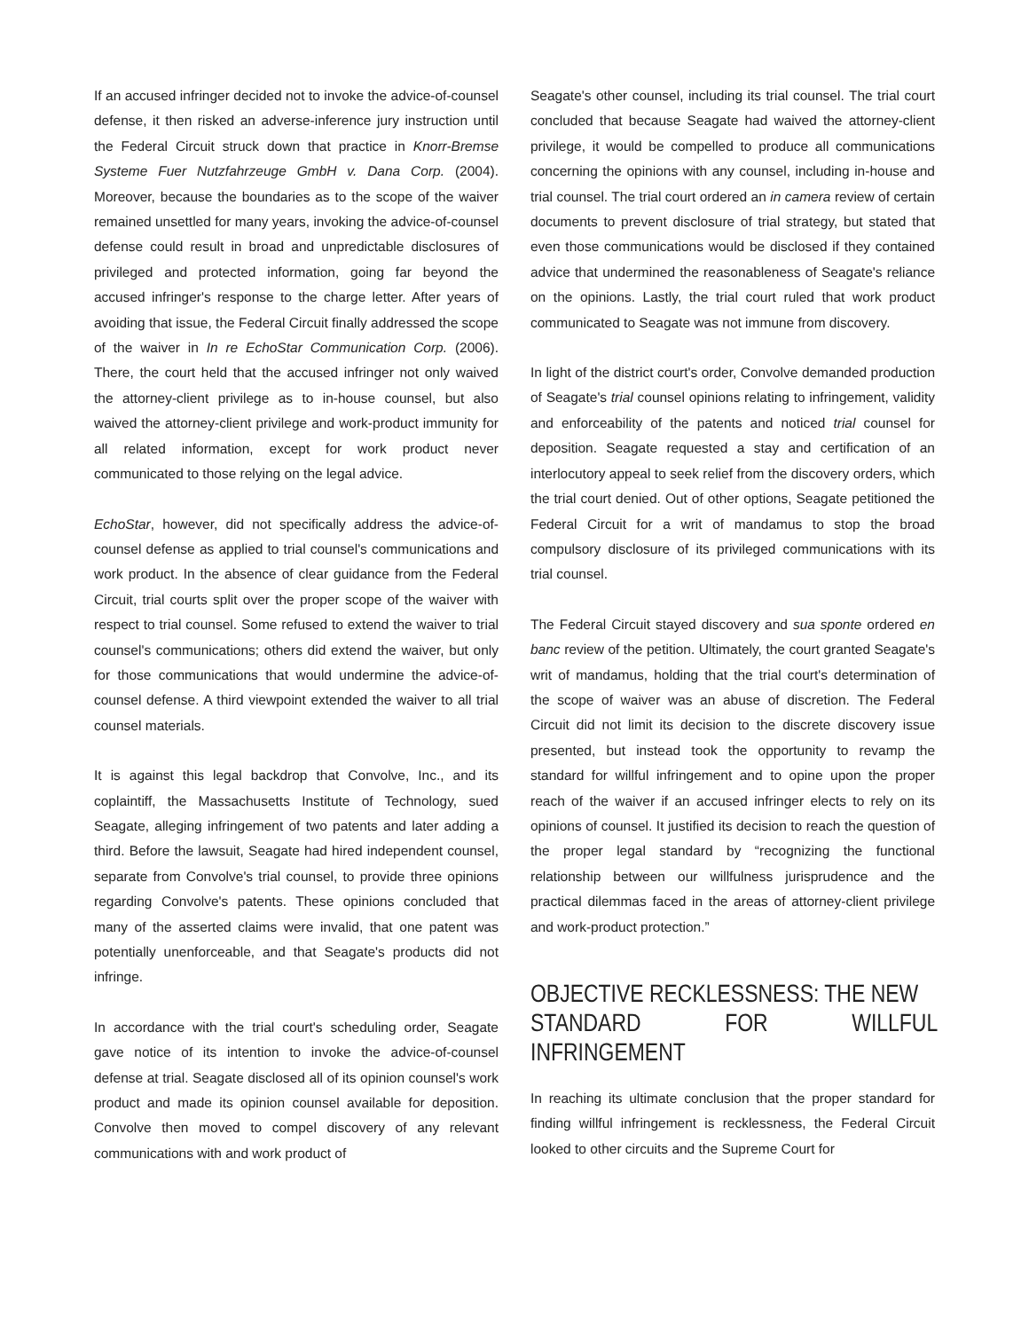If an accused infringer decided not to invoke the advice-of-counsel defense, it then risked an adverse-inference jury instruction until the Federal Circuit struck down that practice in Knorr-Bremse Systeme Fuer Nutzfahrzeuge GmbH v. Dana Corp. (2004). Moreover, because the boundaries as to the scope of the waiver remained unsettled for many years, invoking the advice-of-counsel defense could result in broad and unpredictable disclosures of privileged and protected information, going far beyond the accused infringer's response to the charge letter. After years of avoiding that issue, the Federal Circuit finally addressed the scope of the waiver in In re EchoStar Communication Corp. (2006). There, the court held that the accused infringer not only waived the attorney-client privilege as to in-house counsel, but also waived the attorney-client privilege and work-product immunity for all related information, except for work product never communicated to those relying on the legal advice.
EchoStar, however, did not specifically address the advice-of-counsel defense as applied to trial counsel's communications and work product. In the absence of clear guidance from the Federal Circuit, trial courts split over the proper scope of the waiver with respect to trial counsel. Some refused to extend the waiver to trial counsel's communications; others did extend the waiver, but only for those communications that would undermine the advice-of-counsel defense. A third viewpoint extended the waiver to all trial counsel materials.
It is against this legal backdrop that Convolve, Inc., and its coplaintiff, the Massachusetts Institute of Technology, sued Seagate, alleging infringement of two patents and later adding a third. Before the lawsuit, Seagate had hired independent counsel, separate from Convolve's trial counsel, to provide three opinions regarding Convolve's patents. These opinions concluded that many of the asserted claims were invalid, that one patent was potentially unenforceable, and that Seagate's products did not infringe.
In accordance with the trial court's scheduling order, Seagate gave notice of its intention to invoke the advice-of-counsel defense at trial. Seagate disclosed all of its opinion counsel's work product and made its opinion counsel available for deposition. Convolve then moved to compel discovery of any relevant communications with and work product of
Seagate's other counsel, including its trial counsel. The trial court concluded that because Seagate had waived the attorney-client privilege, it would be compelled to produce all communications concerning the opinions with any counsel, including in-house and trial counsel. The trial court ordered an in camera review of certain documents to prevent disclosure of trial strategy, but stated that even those communications would be disclosed if they contained advice that undermined the reasonableness of Seagate's reliance on the opinions. Lastly, the trial court ruled that work product communicated to Seagate was not immune from discovery.
In light of the district court's order, Convolve demanded production of Seagate's trial counsel opinions relating to infringement, validity and enforceability of the patents and noticed trial counsel for deposition. Seagate requested a stay and certification of an interlocutory appeal to seek relief from the discovery orders, which the trial court denied. Out of other options, Seagate petitioned the Federal Circuit for a writ of mandamus to stop the broad compulsory disclosure of its privileged communications with its trial counsel.
The Federal Circuit stayed discovery and sua sponte ordered en banc review of the petition. Ultimately, the court granted Seagate's writ of mandamus, holding that the trial court's determination of the scope of waiver was an abuse of discretion. The Federal Circuit did not limit its decision to the discrete discovery issue presented, but instead took the opportunity to revamp the standard for willful infringement and to opine upon the proper reach of the waiver if an accused infringer elects to rely on its opinions of counsel. It justified its decision to reach the question of the proper legal standard by “recognizing the functional relationship between our willfulness jurisprudence and the practical dilemmas faced in the areas of attorney-client privilege and work-product protection.”
OBJECTIVE RECKLESSNESS: THE NEW
STANDARD FOR WILLFUL INFRINGEMENT
In reaching its ultimate conclusion that the proper standard for finding willful infringement is recklessness, the Federal Circuit looked to other circuits and the Supreme Court for